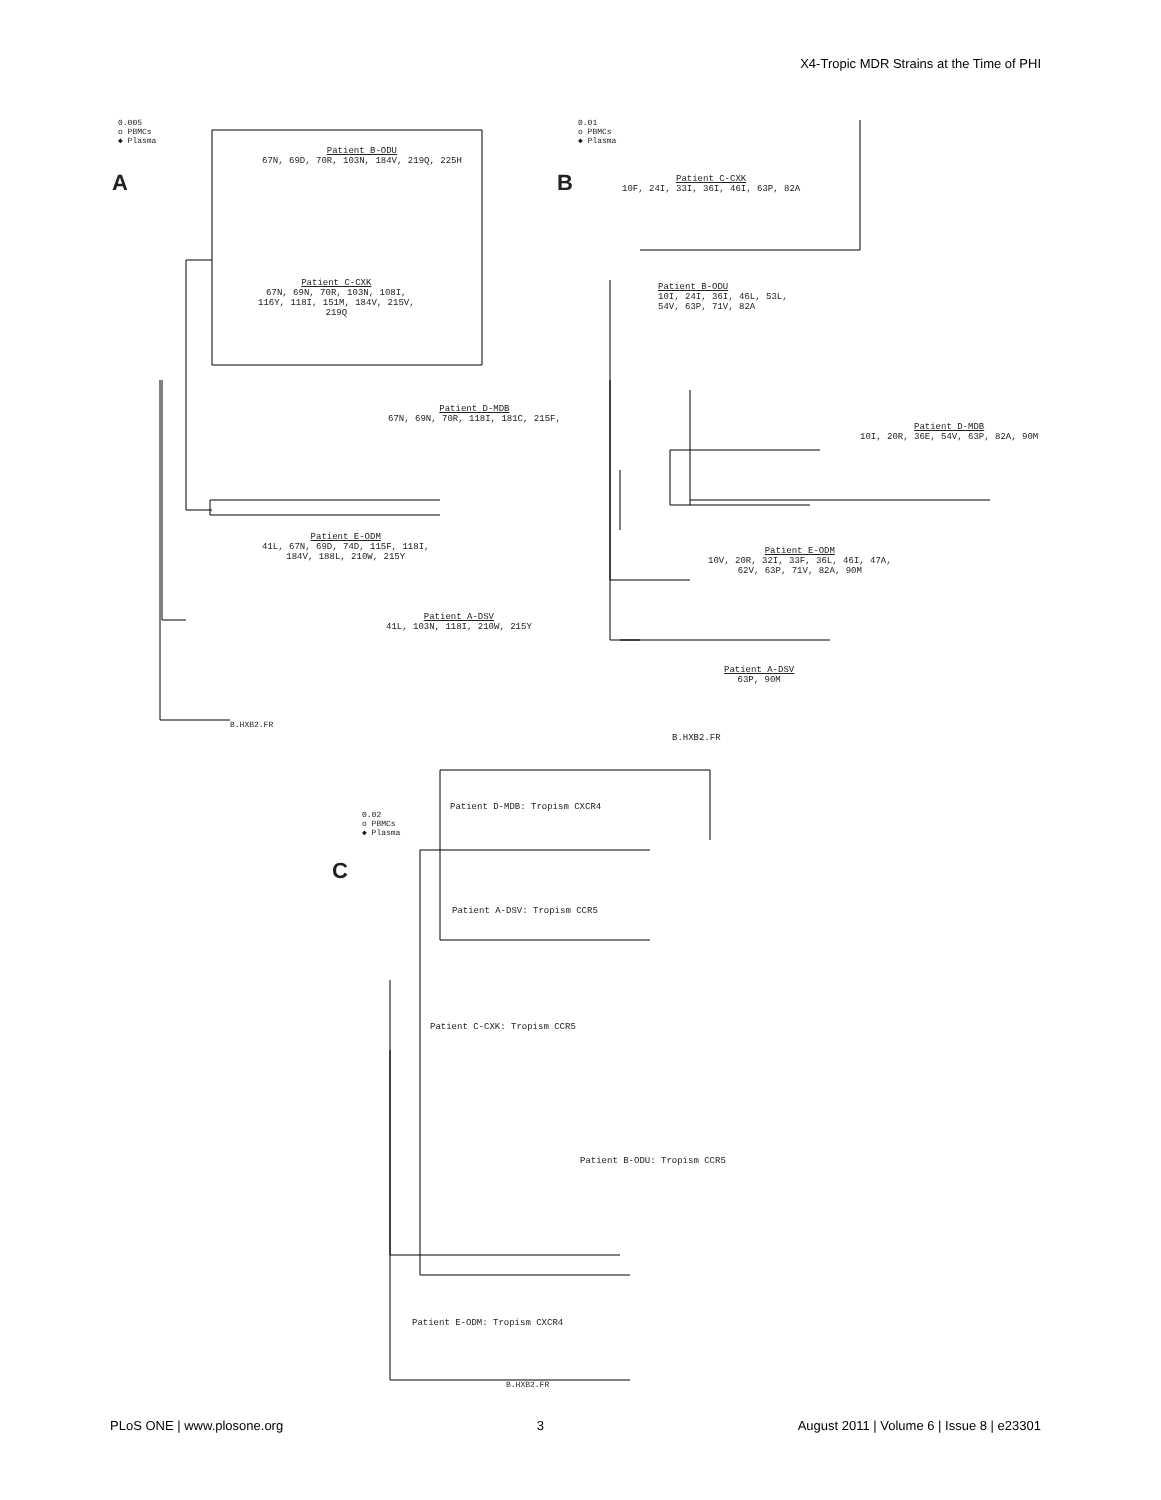X4-Tropic MDR Strains at the Time of PHI
0.005
o PBMCs
◆ Plasma
A
Patient B-ODU
67N, 69D, 70R, 103N, 184V, 219Q, 225H
Patient C-CXK
67N, 69N, 70R, 103N, 108I,
116Y, 118I, 151M, 184V, 215V,
219Q
Patient D-MDB
67N, 69N, 70R, 118I, 181C, 215F,
Patient E-ODM
41L, 67N, 69D, 74D, 115F, 118I,
184V, 188L, 210W, 215Y
Patient A-DSV
41L, 103N, 118I, 210W, 215Y
B.HXB2.FR
0.01
o PBMCs
◆ Plasma
B
Patient C-CXK
10F, 24I, 33I, 36I, 46I, 63P, 82A
Patient B-ODU
10I, 24I, 36I, 46L, 53L,
54V, 63P, 71V, 82A
Patient D-MDB
10I, 20R, 36E, 54V, 63P, 82A, 90M
Patient E-ODM
10V, 20R, 32I, 33F, 36L, 46I, 47A,
62V, 63P, 71V, 82A, 90M
Patient A-DSV
63P, 90M
B.HXB2.FR
0.02
o PBMCs
◆ Plasma
C
Patient D-MDB: Tropism CXCR4
Patient A-DSV: Tropism CCR5
Patient C-CXK: Tropism CCR5
Patient B-ODU: Tropism CCR5
Patient E-ODM: Tropism CXCR4
B.HXB2.FR
PLoS ONE | www.plosone.org 3 August 2011 | Volume 6 | Issue 8 | e23301